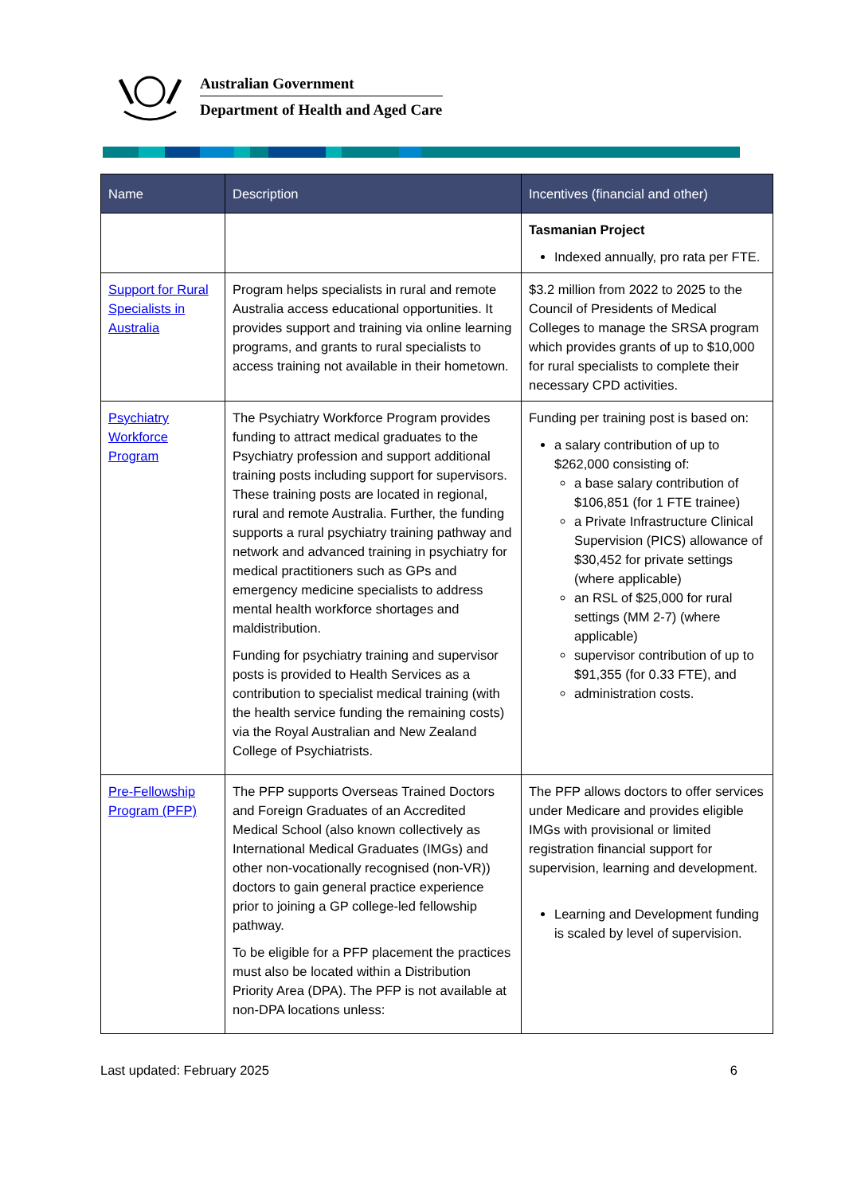Australian Government
Department of Health and Aged Care
| Name | Description | Incentives (financial and other) |
| --- | --- | --- |
| | | Tasmanian Project Indexed annually, pro rata per FTE. |
| Support for Rural Specialists in Australia | Program helps specialists in rural and remote Australia access educational opportunities. It provides support and training via online learning programs, and grants to rural specialists to access training not available in their hometown. | $3.2 million from 2022 to 2025 to the Council of Presidents of Medical Colleges to manage the SRSA program which provides grants of up to $10,000 for rural specialists to complete their necessary CPD activities. |
| Psychiatry Workforce Program | The Psychiatry Workforce Program provides funding to attract medical graduates to the Psychiatry profession and support additional training posts including support for supervisors. These training posts are located in regional, rural and remote Australia. Further, the funding supports a rural psychiatry training pathway and network and advanced training in psychiatry for medical practitioners such as GPs and emergency medicine specialists to address mental health workforce shortages and maldistribution. Funding for psychiatry training and supervisor posts is provided to Health Services as a contribution to specialist medical training (with the health service funding the remaining costs) via the Royal Australian and New Zealand College of Psychiatrists. | Funding per training post is based on: a salary contribution of up to $262,000 consisting of: a base salary contribution of $106,851 (for 1 FTE trainee) a Private Infrastructure Clinical Supervision (PICS) allowance of $30,452 for private settings (where applicable) an RSL of $25,000 for rural settings (MM 2-7) (where applicable) supervisor contribution of up to $91,355 (for 0.33 FTE), and administration costs. |
| Pre-Fellowship Program (PFP) | The PFP supports Overseas Trained Doctors and Foreign Graduates of an Accredited Medical School (also known collectively as International Medical Graduates (IMGs) and other non-vocationally recognised (non-VR)) doctors to gain general practice experience prior to joining a GP college-led fellowship pathway. To be eligible for a PFP placement the practices must also be located within a Distribution Priority Area (DPA). The PFP is not available at non-DPA locations unless: | The PFP allows doctors to offer services under Medicare and provides eligible IMGs with provisional or limited registration financial support for supervision, learning and development. Learning and Development funding is scaled by level of supervision. |
Last updated: February 2025 6